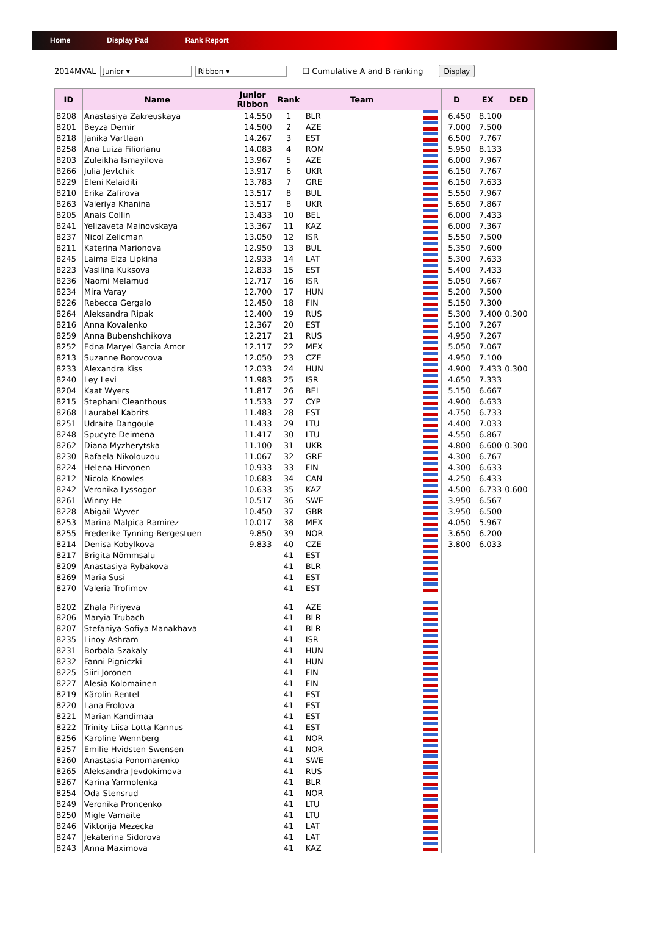Home Display Pad Rank Report
2014MVAL Junior ▾ Ribbon ▾ ☐ Cumulative A and B ranking Display
| ID | Name | Junior Ribbon | Rank | Team | | D | EX | DED |
| --- | --- | --- | --- | --- | --- | --- | --- | --- |
| 8208 | Anastasiya Zakreuskaya | 14.550 | 1 | BLR | | 6.450 | 8.100 | |
| 8201 | Beyza Demir | 14.500 | 2 | AZE | | 7.000 | 7.500 | |
| 8218 | Janika Vartlaan | 14.267 | 3 | EST | | 6.500 | 7.767 | |
| 8258 | Ana Luiza Filiorianu | 14.083 | 4 | ROM | | 5.950 | 8.133 | |
| 8203 | Zuleikha Ismayilova | 13.967 | 5 | AZE | | 6.000 | 7.967 | |
| 8266 | Julia Jevtchik | 13.917 | 6 | UKR | | 6.150 | 7.767 | |
| 8229 | Eleni Kelaiditi | 13.783 | 7 | GRE | | 6.150 | 7.633 | |
| 8210 | Erika Zafirova | 13.517 | 8 | BUL | | 5.550 | 7.967 | |
| 8263 | Valeriya Khanina | 13.517 | 8 | UKR | | 5.650 | 7.867 | |
| 8205 | Anais Collin | 13.433 | 10 | BEL | | 6.000 | 7.433 | |
| 8241 | Yelizaveta Mainovskaya | 13.367 | 11 | KAZ | | 6.000 | 7.367 | |
| 8237 | Nicol Zelicman | 13.050 | 12 | ISR | | 5.550 | 7.500 | |
| 8211 | Katerina Marionova | 12.950 | 13 | BUL | | 5.350 | 7.600 | |
| 8245 | Laima Elza Lipkina | 12.933 | 14 | LAT | | 5.300 | 7.633 | |
| 8223 | Vasilina Kuksova | 12.833 | 15 | EST | | 5.400 | 7.433 | |
| 8236 | Naomi Melamud | 12.717 | 16 | ISR | | 5.050 | 7.667 | |
| 8234 | Mira Varay | 12.700 | 17 | HUN | | 5.200 | 7.500 | |
| 8226 | Rebecca Gergalo | 12.450 | 18 | FIN | | 5.150 | 7.300 | |
| 8264 | Aleksandra Ripak | 12.400 | 19 | RUS | | 5.300 | 7.400 | 0.300 |
| 8216 | Anna Kovalenko | 12.367 | 20 | EST | | 5.100 | 7.267 | |
| 8259 | Anna Bubenshchikova | 12.217 | 21 | RUS | | 4.950 | 7.267 | |
| 8252 | Edna Maryel Garcia Amor | 12.117 | 22 | MEX | | 5.050 | 7.067 | |
| 8213 | Suzanne Borovcova | 12.050 | 23 | CZE | | 4.950 | 7.100 | |
| 8233 | Alexandra Kiss | 12.033 | 24 | HUN | | 4.900 | 7.433 | 0.300 |
| 8240 | Ley Levi | 11.983 | 25 | ISR | | 4.650 | 7.333 | |
| 8204 | Kaat Wyers | 11.817 | 26 | BEL | | 5.150 | 6.667 | |
| 8215 | Stephani Cleanthous | 11.533 | 27 | CYP | | 4.900 | 6.633 | |
| 8268 | Laurabel Kabrits | 11.483 | 28 | EST | | 4.750 | 6.733 | |
| 8251 | Udraite Dangoule | 11.433 | 29 | LTU | | 4.400 | 7.033 | |
| 8248 | Spucyte Deimena | 11.417 | 30 | LTU | | 4.550 | 6.867 | |
| 8262 | Diana Myzherytska | 11.100 | 31 | UKR | | 4.800 | 6.600 | 0.300 |
| 8230 | Rafaela Nikolouzou | 11.067 | 32 | GRE | | 4.300 | 6.767 | |
| 8224 | Helena Hirvonen | 10.933 | 33 | FIN | | 4.300 | 6.633 | |
| 8212 | Nicola Knowles | 10.683 | 34 | CAN | | 4.250 | 6.433 | |
| 8242 | Veronika Lyssogor | 10.633 | 35 | KAZ | | 4.500 | 6.733 | 0.600 |
| 8261 | Winny He | 10.517 | 36 | SWE | | 3.950 | 6.567 | |
| 8228 | Abigail Wyver | 10.450 | 37 | GBR | | 3.950 | 6.500 | |
| 8253 | Marina Malpica Ramirez | 10.017 | 38 | MEX | | 4.050 | 5.967 | |
| 8255 | Frederike Tynning-Bergestuen | 9.850 | 39 | NOR | | 3.650 | 6.200 | |
| 8214 | Denisa Kobylkova | 9.833 | 40 | CZE | | 3.800 | 6.033 | |
| 8217 | Brigita Nõmmsalu | | 41 | EST | | | | |
| 8209 | Anastasiya Rybakova | | 41 | BLR | | | | |
| 8269 | Maria Susi | | 41 | EST | | | | |
| 8270 | Valeria Trofimov | | 41 | EST | | | | |
| 8202 | Zhala Piriyeva | | 41 | AZE | | | | |
| 8206 | Maryia Trubach | | 41 | BLR | | | | |
| 8207 | Stefaniya-Sofiya Manakhava | | 41 | BLR | | | | |
| 8235 | Linoy Ashram | | 41 | ISR | | | | |
| 8231 | Borbala Szakaly | | 41 | HUN | | | | |
| 8232 | Fanni Pigniczki | | 41 | HUN | | | | |
| 8225 | Siiri Joronen | | 41 | FIN | | | | |
| 8227 | Alesia Kolomainen | | 41 | FIN | | | | |
| 8219 | Kärolin Rentel | | 41 | EST | | | | |
| 8220 | Lana Frolova | | 41 | EST | | | | |
| 8221 | Marian Kandimaa | | 41 | EST | | | | |
| 8222 | Trinity Liisa Lotta Kannus | | 41 | EST | | | | |
| 8256 | Karoline Wennberg | | 41 | NOR | | | | |
| 8257 | Emilie Hvidsten Swensen | | 41 | NOR | | | | |
| 8260 | Anastasia Ponomarenko | | 41 | SWE | | | | |
| 8265 | Aleksandra Jevdokimova | | 41 | RUS | | | | |
| 8267 | Karina Yarmolenka | | 41 | BLR | | | | |
| 8254 | Oda Stensrud | | 41 | NOR | | | | |
| 8249 | Veronika Proncenko | | 41 | LTU | | | | |
| 8250 | Migle Varnaite | | 41 | LTU | | | | |
| 8246 | Viktorija Mezecka | | 41 | LAT | | | | |
| 8247 | Jekaterina Sidorova | | 41 | LAT | | | | |
| 8243 | Anna Maximova | | 41 | KAZ | | | | |